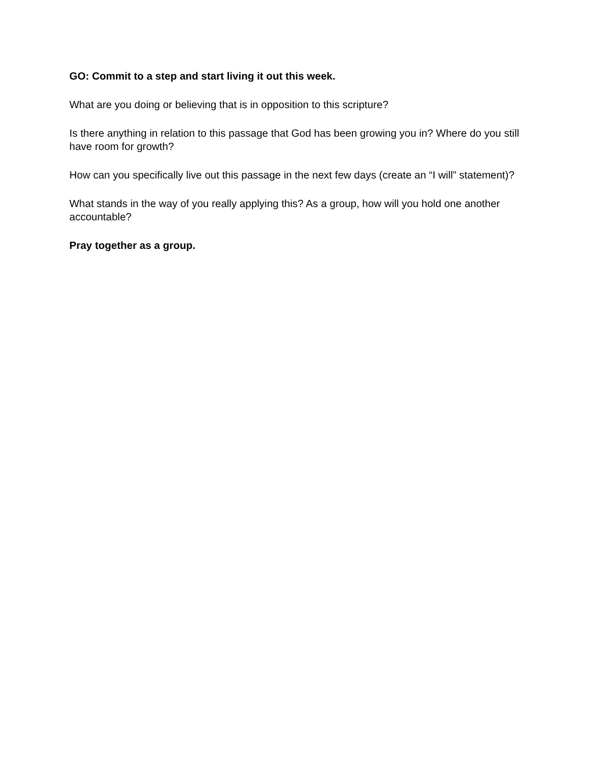GO: Commit to a step and start living it out this week.
What are you doing or believing that is in opposition to this scripture?
Is there anything in relation to this passage that God has been growing you in? Where do you still have room for growth?
How can you specifically live out this passage in the next few days (create an “I will” statement)?
What stands in the way of you really applying this? As a group, how will you hold one another accountable?
Pray together as a group.